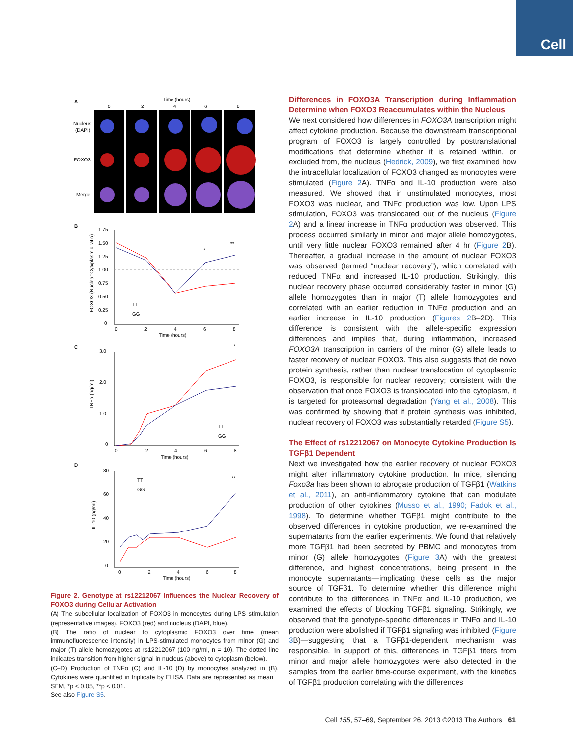Cell
A
Time (hours)
0
2
4
6
8
Nucleus
(DAPI)
FOXO3
Merge
B
C
D
1.75
1.50
1.25
1.00
0.75
0.50
0.25
0
0
2
4
6
8
Time (hours)
*
**
TT
GG
FOXO3 (Nuclear:Cytoplasmic ratio)
3.0
2.0
1.0
0
0
2
4
6
8
Time (hours)
*
TT
GG
TNFα (ng/ml)
80
60
40
20
0
0
2
4
6
8
Time (hours)
**
TT
GG
IL-10 (pg/ml)
Figure 2. Genotype at rs12212067 Influences the Nuclear Recovery of FOXO3 during Cellular Activation
(A) The subcellular localization of FOXO3 in monocytes during LPS stimulation (representative images). FOXO3 (red) and nucleus (DAPI, blue).
(B) The ratio of nuclear to cytoplasmic FOXO3 over time (mean immunofluorescence intensity) in LPS-stimulated monocytes from minor (G) and major (T) allele homozygotes at rs12212067 (100 ng/ml, n = 10). The dotted line indicates transition from higher signal in nucleus (above) to cytoplasm (below).
(C–D) Production of TNFα (C) and IL-10 (D) by monocytes analyzed in (B). Cytokines were quantified in triplicate by ELISA. Data are represented as mean ± SEM, *p < 0.05, **p < 0.01.
See also Figure S5.
Differences in FOXO3A Transcription during Inflammation Determine when FOXO3 Reaccumulates within the Nucleus
We next considered how differences in FOXO3A transcription might affect cytokine production. Because the downstream transcriptional program of FOXO3 is largely controlled by posttranslational modifications that determine whether it is retained within, or excluded from, the nucleus (Hedrick, 2009), we first examined how the intracellular localization of FOXO3 changed as monocytes were stimulated (Figure 2 A). TNFα and IL-10 production were also measured. We showed that in unstimulated monocytes, most FOXO3 was nuclear, and TNFα production was low. Upon LPS stimulation, FOXO3 was translocated out of the nucleus (Figure 2 A) and a linear increase in TNFα production was observed. This process occurred similarly in minor and major allele homozygotes, until very little nuclear FOXO3 remained after 4 hr (Figure 2 B). Thereafter, a gradual increase in the amount of nuclear FOXO3 was observed (termed “nuclear recovery”), which correlated with reduced TNFα and increased IL-10 production. Strikingly, this nuclear recovery phase occurred considerably faster in minor (G) allele homozygotes than in major (T) allele homozygotes and correlated with an earlier reduction in TNFα production and an earlier increase in IL-10 production (Figures 2 B–2D). This difference is consistent with the allele-specific expression differences and implies that, during inflammation, increased FOXO3A transcription in carriers of the minor (G) allele leads to faster recovery of nuclear FOXO3. This also suggests that de novo protein synthesis, rather than nuclear translocation of cytoplasmic FOXO3, is responsible for nuclear recovery; consistent with the observation that once FOXO3 is translocated into the cytoplasm, it is targeted for proteasomal degradation (Yang et al., 2008). This was confirmed by showing that if protein synthesis was inhibited, nuclear recovery of FOXO3 was substantially retarded (Figure S5).
The Effect of rs12212067 on Monocyte Cytokine Production Is TGFβ1 Dependent
Next we investigated how the earlier recovery of nuclear FOXO3 might alter inflammatory cytokine production. In mice, silencing Foxo3a has been shown to abrogate production of TGFβ1 (Watkins et al., 2011), an anti-inflammatory cytokine that can modulate production of other cytokines (Musso et al., 1990; Fadok et al., 1998). To determine whether TGFβ1 might contribute to the observed differences in cytokine production, we re-examined the supernatants from the earlier experiments. We found that relatively more TGFβ1 had been secreted by PBMC and monocytes from minor (G) allele homozygotes (Figure 3 A) with the greatest difference, and highest concentrations, being present in the monocyte supernatants—implicating these cells as the major source of TGFβ1. To determine whether this difference might contribute to the differences in TNFα and IL-10 production, we examined the effects of blocking TGFβ1 signaling. Strikingly, we observed that the genotype-specific differences in TNFα and IL-10 production were abolished if TGFβ1 signaling was inhibited (Figure 3 B)—suggesting that a TGFβ1-dependent mechanism was responsible. In support of this, differences in TGFβ1 titers from minor and major allele homozygotes were also detected in the samples from the earlier time-course experiment, with the kinetics of TGFβ1 production correlating with the differences
Cell 155, 57–69, September 26, 2013 ©2013 The Authors 61